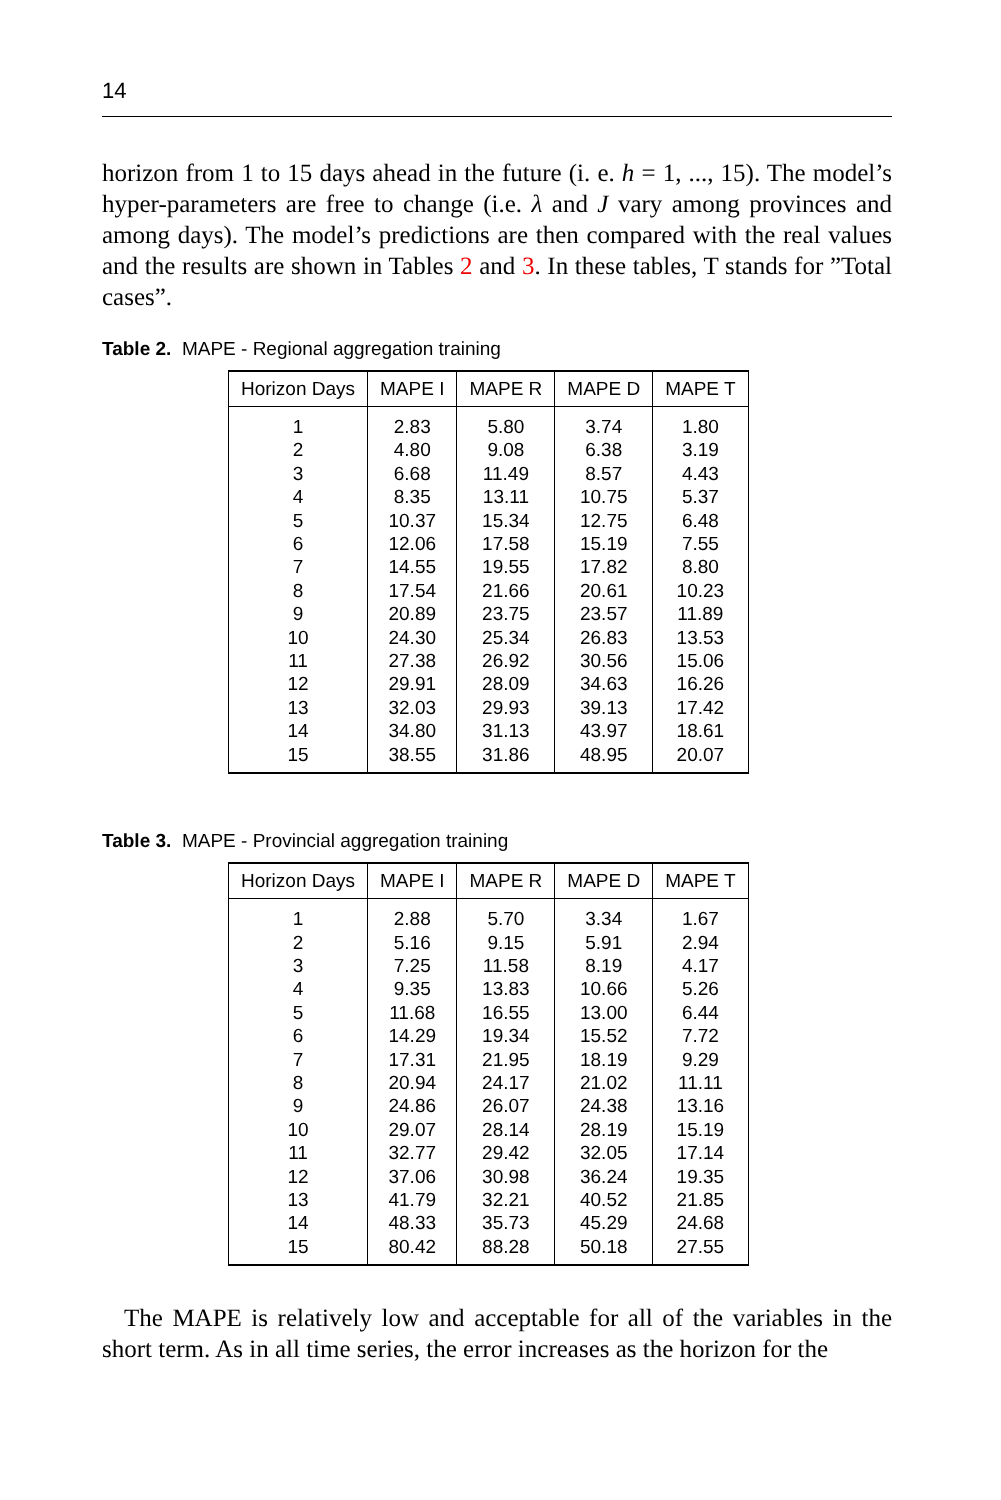14
horizon from 1 to 15 days ahead in the future (i. e. h = 1, ..., 15). The model’s hyper-parameters are free to change (i.e. λ and J vary among provinces and among days). The model’s predictions are then compared with the real values and the results are shown in Tables 2 and 3. In these tables, T stands for ”Total cases”.
Table 2. MAPE - Regional aggregation training
| Horizon Days | MAPE I | MAPE R | MAPE D | MAPE T |
| --- | --- | --- | --- | --- |
| 1 | 2.83 | 5.80 | 3.74 | 1.80 |
| 2 | 4.80 | 9.08 | 6.38 | 3.19 |
| 3 | 6.68 | 11.49 | 8.57 | 4.43 |
| 4 | 8.35 | 13.11 | 10.75 | 5.37 |
| 5 | 10.37 | 15.34 | 12.75 | 6.48 |
| 6 | 12.06 | 17.58 | 15.19 | 7.55 |
| 7 | 14.55 | 19.55 | 17.82 | 8.80 |
| 8 | 17.54 | 21.66 | 20.61 | 10.23 |
| 9 | 20.89 | 23.75 | 23.57 | 11.89 |
| 10 | 24.30 | 25.34 | 26.83 | 13.53 |
| 11 | 27.38 | 26.92 | 30.56 | 15.06 |
| 12 | 29.91 | 28.09 | 34.63 | 16.26 |
| 13 | 32.03 | 29.93 | 39.13 | 17.42 |
| 14 | 34.80 | 31.13 | 43.97 | 18.61 |
| 15 | 38.55 | 31.86 | 48.95 | 20.07 |
Table 3. MAPE - Provincial aggregation training
| Horizon Days | MAPE I | MAPE R | MAPE D | MAPE T |
| --- | --- | --- | --- | --- |
| 1 | 2.88 | 5.70 | 3.34 | 1.67 |
| 2 | 5.16 | 9.15 | 5.91 | 2.94 |
| 3 | 7.25 | 11.58 | 8.19 | 4.17 |
| 4 | 9.35 | 13.83 | 10.66 | 5.26 |
| 5 | 11.68 | 16.55 | 13.00 | 6.44 |
| 6 | 14.29 | 19.34 | 15.52 | 7.72 |
| 7 | 17.31 | 21.95 | 18.19 | 9.29 |
| 8 | 20.94 | 24.17 | 21.02 | 11.11 |
| 9 | 24.86 | 26.07 | 24.38 | 13.16 |
| 10 | 29.07 | 28.14 | 28.19 | 15.19 |
| 11 | 32.77 | 29.42 | 32.05 | 17.14 |
| 12 | 37.06 | 30.98 | 36.24 | 19.35 |
| 13 | 41.79 | 32.21 | 40.52 | 21.85 |
| 14 | 48.33 | 35.73 | 45.29 | 24.68 |
| 15 | 80.42 | 88.28 | 50.18 | 27.55 |
The MAPE is relatively low and acceptable for all of the variables in the short term. As in all time series, the error increases as the horizon for the